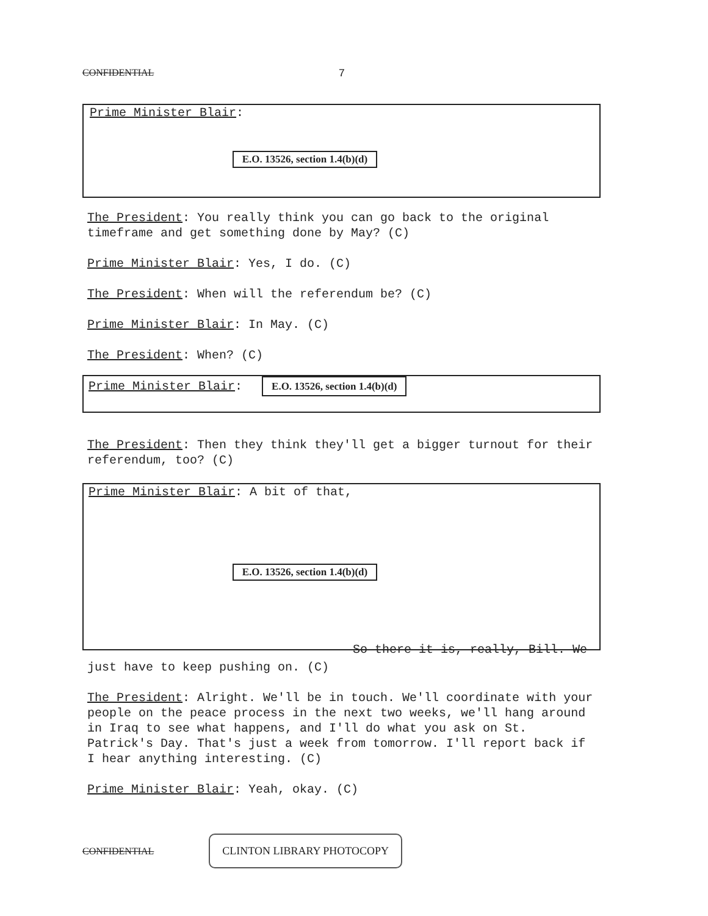CONFIDENTIAL 7
Prime Minister Blair:
E.O. 13526, section 1.4(b)(d)
The President: You really think you can go back to the original timeframe and get something done by May? (C)
Prime Minister Blair: Yes, I do. (C)
The President: When will the referendum be? (C)
Prime Minister Blair: In May. (C)
The President: When? (C)
Prime Minister Blair: E.O. 13526, section 1.4(b)(d)
The President: Then they think they'll get a bigger turnout for their referendum, too? (C)
Prime Minister Blair: A bit of that,
E.O. 13526, section 1.4(b)(d)
So there it is, really, Bill. We
just have to keep pushing on. (C)
The President: Alright. We'll be in touch. We'll coordinate with your people on the peace process in the next two weeks, we'll hang around in Iraq to see what happens, and I'll do what you ask on St. Patrick's Day. That's just a week from tomorrow. I'll report back if I hear anything interesting. (C)
Prime Minister Blair: Yeah, okay. (C)
CONFIDENTIAL
CLINTON LIBRARY PHOTOCOPY